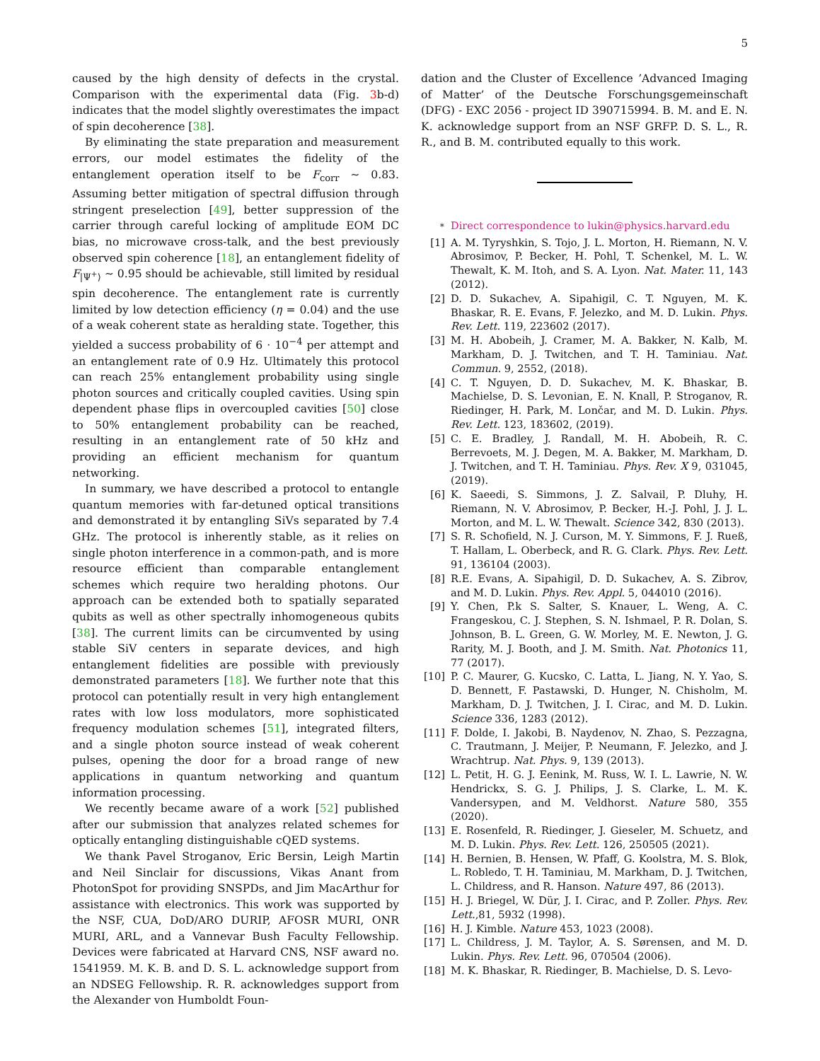5
caused by the high density of defects in the crystal. Comparison with the experimental data (Fig. 3b-d) indicates that the model slightly overestimates the impact of spin decoherence [38].
By eliminating the state preparation and measurement errors, our model estimates the fidelity of the entanglement operation itself to be F<sub>corr</sub> ∼ 0.83. Assuming better mitigation of spectral diffusion through stringent preselection [49], better suppression of the carrier through careful locking of amplitude EOM DC bias, no microwave cross-talk, and the best previously observed spin coherence [18], an entanglement fidelity of F<sub>|Ψ<sup>+</sup>⟩</sub> ∼ 0.95 should be achievable, still limited by residual spin decoherence. The entanglement rate is currently limited by low detection efficiency (η = 0.04) and the use of a weak coherent state as heralding state. Together, this yielded a success probability of 6 · 10<sup>−4</sup> per attempt and an entanglement rate of 0.9 Hz. Ultimately this protocol can reach 25% entanglement probability using single photon sources and critically coupled cavities. Using spin dependent phase flips in overcoupled cavities [50] close to 50% entanglement probability can be reached, resulting in an entanglement rate of 50 kHz and providing an efficient mechanism for quantum networking.
In summary, we have described a protocol to entangle quantum memories with far-detuned optical transitions and demonstrated it by entangling SiVs separated by 7.4 GHz. The protocol is inherently stable, as it relies on single photon interference in a common-path, and is more resource efficient than comparable entanglement schemes which require two heralding photons. Our approach can be extended both to spatially separated qubits as well as other spectrally inhomogeneous qubits [38]. The current limits can be circumvented by using stable SiV centers in separate devices, and high entanglement fidelities are possible with previously demonstrated parameters [18]. We further note that this protocol can potentially result in very high entanglement rates with low loss modulators, more sophisticated frequency modulation schemes [51], integrated filters, and a single photon source instead of weak coherent pulses, opening the door for a broad range of new applications in quantum networking and quantum information processing.
We recently became aware of a work [52] published after our submission that analyzes related schemes for optically entangling distinguishable cQED systems.
We thank Pavel Stroganov, Eric Bersin, Leigh Martin and Neil Sinclair for discussions, Vikas Anant from PhotonSpot for providing SNSPDs, and Jim MacArthur for assistance with electronics. This work was supported by the NSF, CUA, DoD/ARO DURIP, AFOSR MURI, ONR MURI, ARL, and a Vannevar Bush Faculty Fellowship. Devices were fabricated at Harvard CNS, NSF award no. 1541959. M. K. B. and D. S. L. acknowledge support from an NDSEG Fellowship. R. R. acknowledges support from the Alexander von Humboldt Foun-
dation and the Cluster of Excellence ’Advanced Imaging of Matter’ of the Deutsche Forschungsgemeinschaft (DFG) - EXC 2056 - project ID 390715994. B. M. and E. N. K. acknowledge support from an NSF GRFP. D. S. L., R. R., and B. M. contributed equally to this work.
<sup>∗</sup> Direct correspondence to lukin@physics.harvard.edu
[1] A. M. Tyryshkin, S. Tojo, J. L. Morton, H. Riemann, N. V. Abrosimov, P. Becker, H. Pohl, T. Schenkel, M. L. W. Thewalt, K. M. Itoh, and S. A. Lyon. Nat. Mater. 11, 143 (2012).
[2] D. D. Sukachev, A. Sipahigil, C. T. Nguyen, M. K. Bhaskar, R. E. Evans, F. Jelezko, and M. D. Lukin. Phys. Rev. Lett. 119, 223602 (2017).
[3] M. H. Abobeih, J. Cramer, M. A. Bakker, N. Kalb, M. Markham, D. J. Twitchen, and T. H. Taminiau. Nat. Commun. 9, 2552, (2018).
[4] C. T. Nguyen, D. D. Sukachev, M. K. Bhaskar, B. Machielse, D. S. Levonian, E. N. Knall, P. Stroganov, R. Riedinger, H. Park, M. Lončar, and M. D. Lukin. Phys. Rev. Lett. 123, 183602, (2019).
[5] C. E. Bradley, J. Randall, M. H. Abobeih, R. C. Berrevoets, M. J. Degen, M. A. Bakker, M. Markham, D. J. Twitchen, and T. H. Taminiau. Phys. Rev. X 9, 031045, (2019).
[6] K. Saeedi, S. Simmons, J. Z. Salvail, P. Dluhy, H. Riemann, N. V. Abrosimov, P. Becker, H.-J. Pohl, J. J. L. Morton, and M. L. W. Thewalt. Science 342, 830 (2013).
[7] S. R. Schofield, N. J. Curson, M. Y. Simmons, F. J. Rueß, T. Hallam, L. Oberbeck, and R. G. Clark. Phys. Rev. Lett. 91, 136104 (2003).
[8] R.E. Evans, A. Sipahigil, D. D. Sukachev, A. S. Zibrov, and M. D. Lukin. Phys. Rev. Appl. 5, 044010 (2016).
[9] Y. Chen, P.k S. Salter, S. Knauer, L. Weng, A. C. Frangeskou, C. J. Stephen, S. N. Ishmael, P. R. Dolan, S. Johnson, B. L. Green, G. W. Morley, M. E. Newton, J. G. Rarity, M. J. Booth, and J. M. Smith. Nat. Photonics 11, 77 (2017).
[10] P. C. Maurer, G. Kucsko, C. Latta, L. Jiang, N. Y. Yao, S. D. Bennett, F. Pastawski, D. Hunger, N. Chisholm, M. Markham, D. J. Twitchen, J. I. Cirac, and M. D. Lukin. Science 336, 1283 (2012).
[11] F. Dolde, I. Jakobi, B. Naydenov, N. Zhao, S. Pezzagna, C. Trautmann, J. Meijer, P. Neumann, F. Jelezko, and J. Wrachtrup. Nat. Phys. 9, 139 (2013).
[12] L. Petit, H. G. J. Eenink, M. Russ, W. I. L. Lawrie, N. W. Hendrickx, S. G. J. Philips, J. S. Clarke, L. M. K. Vandersypen, and M. Veldhorst. Nature 580, 355 (2020).
[13] E. Rosenfeld, R. Riedinger, J. Gieseler, M. Schuetz, and M. D. Lukin. Phys. Rev. Lett. 126, 250505 (2021).
[14] H. Bernien, B. Hensen, W. Pfaff, G. Koolstra, M. S. Blok, L. Robledo, T. H. Taminiau, M. Markham, D. J. Twitchen, L. Childress, and R. Hanson. Nature 497, 86 (2013).
[15] H. J. Briegel, W. Dür, J. I. Cirac, and P. Zoller. Phys. Rev. Lett.,81, 5932 (1998).
[16] H. J. Kimble. Nature 453, 1023 (2008).
[17] L. Childress, J. M. Taylor, A. S. Sørensen, and M. D. Lukin. Phys. Rev. Lett. 96, 070504 (2006).
[18] M. K. Bhaskar, R. Riedinger, B. Machielse, D. S. Levo-